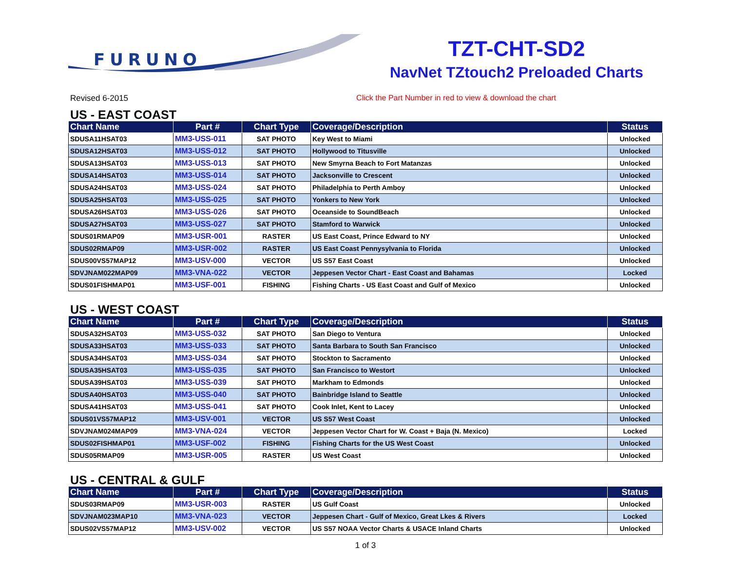FURUNO
TZT-CHT-SD2
NavNet TZtouch2 Preloaded Charts
Revised 6-2015 Click the Part Number in red to view & download the chart
US - EAST COAST
| Chart Name | Part # | Chart Type | Coverage/Description | Status |
| --- | --- | --- | --- | --- |
| SDUSA11HSAT03 | MM3-USS-011 | SAT PHOTO | Key West to Miami | Unlocked |
| SDUSA12HSAT03 | MM3-USS-012 | SAT PHOTO | Hollywood to Titusville | Unlocked |
| SDUSA13HSAT03 | MM3-USS-013 | SAT PHOTO | New Smyrna Beach to Fort Matanzas | Unlocked |
| SDUSA14HSAT03 | MM3-USS-014 | SAT PHOTO | Jacksonville to Crescent | Unlocked |
| SDUSA24HSAT03 | MM3-USS-024 | SAT PHOTO | Philadelphia to Perth Amboy | Unlocked |
| SDUSA25HSAT03 | MM3-USS-025 | SAT PHOTO | Yonkers to New York | Unlocked |
| SDUSA26HSAT03 | MM3-USS-026 | SAT PHOTO | Oceanside to SoundBeach | Unlocked |
| SDUSA27HSAT03 | MM3-USS-027 | SAT PHOTO | Stamford to Warwick | Unlocked |
| SDUS01RMAP09 | MM3-USR-001 | RASTER | US East Coast, Prince Edward to NY | Unlocked |
| SDUS02RMAP09 | MM3-USR-002 | RASTER | US East Coast Pennysylvania to Florida | Unlocked |
| SDUS00VS57MAP12 | MM3-USV-000 | VECTOR | US S57 East Coast | Unlocked |
| SDVJNAM022MAP09 | MM3-VNA-022 | VECTOR | Jeppesen Vector Chart - East Coast and Bahamas | Locked |
| SDUS01FISHMAP01 | MM3-USF-001 | FISHING | Fishing Charts - US East Coast and Gulf of Mexico | Unlocked |
US - WEST COAST
| Chart Name | Part # | Chart Type | Coverage/Description | Status |
| --- | --- | --- | --- | --- |
| SDUSA32HSAT03 | MM3-USS-032 | SAT PHOTO | San Diego to Ventura | Unlocked |
| SDUSA33HSAT03 | MM3-USS-033 | SAT PHOTO | Santa Barbara to South San Francisco | Unlocked |
| SDUSA34HSAT03 | MM3-USS-034 | SAT PHOTO | Stockton to Sacramento | Unlocked |
| SDUSA35HSAT03 | MM3-USS-035 | SAT PHOTO | San Francisco to Westort | Unlocked |
| SDUSA39HSAT03 | MM3-USS-039 | SAT PHOTO | Markham to Edmonds | Unlocked |
| SDUSA40HSAT03 | MM3-USS-040 | SAT PHOTO | Bainbridge Island to Seattle | Unlocked |
| SDUSA41HSAT03 | MM3-USS-041 | SAT PHOTO | Cook Inlet, Kent to Lacey | Unlocked |
| SDUS01VS57MAP12 | MM3-USV-001 | VECTOR | US S57 West Coast | Unlocked |
| SDVJNAM024MAP09 | MM3-VNA-024 | VECTOR | Jeppesen Vector Chart for W. Coast + Baja (N. Mexico) | Locked |
| SDUS02FISHMAP01 | MM3-USF-002 | FISHING | Fishing Charts for the US West Coast | Unlocked |
| SDUS05RMAP09 | MM3-USR-005 | RASTER | US West Coast | Unlocked |
US - CENTRAL & GULF
| Chart Name | Part # | Chart Type | Coverage/Description | Status |
| --- | --- | --- | --- | --- |
| SDUS03RMAP09 | MM3-USR-003 | RASTER | US Gulf Coast | Unlocked |
| SDVJNAM023MAP10 | MM3-VNA-023 | VECTOR | Jeppesen Chart - Gulf of Mexico, Great Lkes & Rivers | Locked |
| SDUS02VS57MAP12 | MM3-USV-002 | VECTOR | US S57 NOAA Vector Charts & USACE Inland Charts | Unlocked |
1 of 3